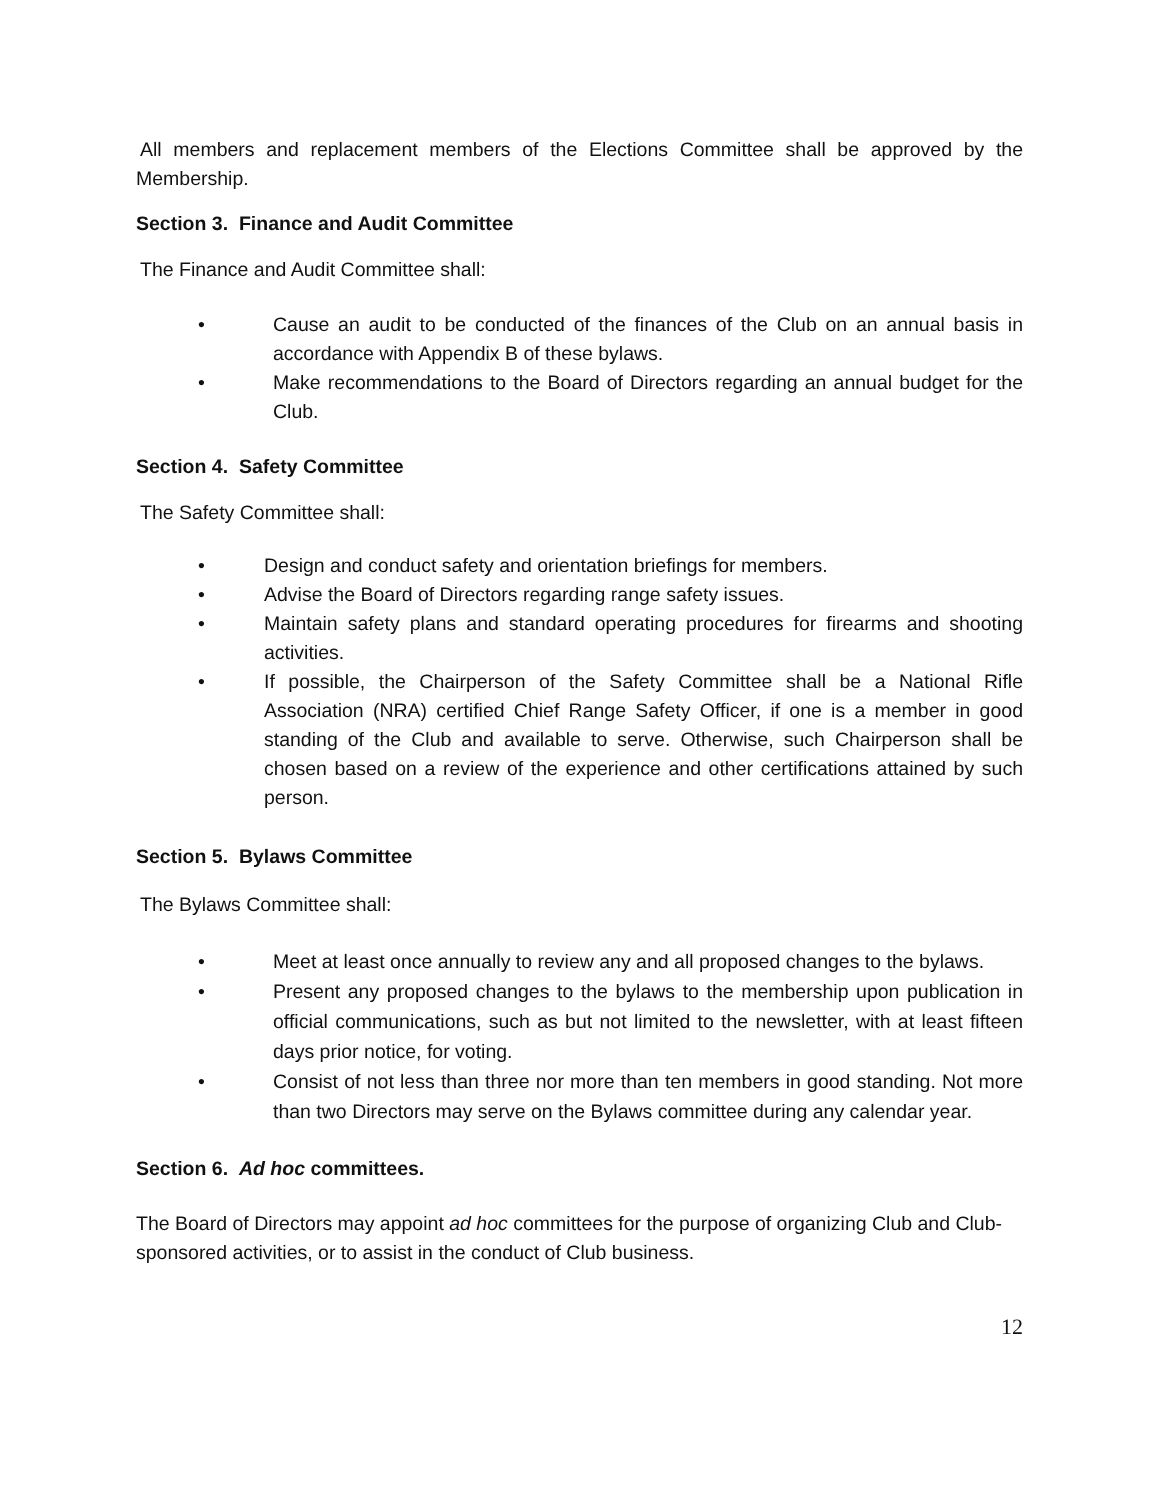All members and replacement members of the Elections Committee shall be approved by the Membership.
Section 3. Finance and Audit Committee
The Finance and Audit Committee shall:
• Cause an audit to be conducted of the finances of the Club on an annual basis in accordance with Appendix B of these bylaws.
• Make recommendations to the Board of Directors regarding an annual budget for the Club.
Section 4. Safety Committee
The Safety Committee shall:
• Design and conduct safety and orientation briefings for members.
• Advise the Board of Directors regarding range safety issues.
• Maintain safety plans and standard operating procedures for firearms and shooting activities.
• If possible, the Chairperson of the Safety Committee shall be a National Rifle Association (NRA) certified Chief Range Safety Officer, if one is a member in good standing of the Club and available to serve. Otherwise, such Chairperson shall be chosen based on a review of the experience and other certifications attained by such person.
Section 5. Bylaws Committee
The Bylaws Committee shall:
• Meet at least once annually to review any and all proposed changes to the bylaws.
• Present any proposed changes to the bylaws to the membership upon publication in official communications, such as but not limited to the newsletter, with at least fifteen days prior notice, for voting.
• Consist of not less than three nor more than ten members in good standing. Not more than two Directors may serve on the Bylaws committee during any calendar year.
Section 6. Ad hoc committees.
The Board of Directors may appoint ad hoc committees for the purpose of organizing Club and Club-sponsored activities, or to assist in the conduct of Club business.
12